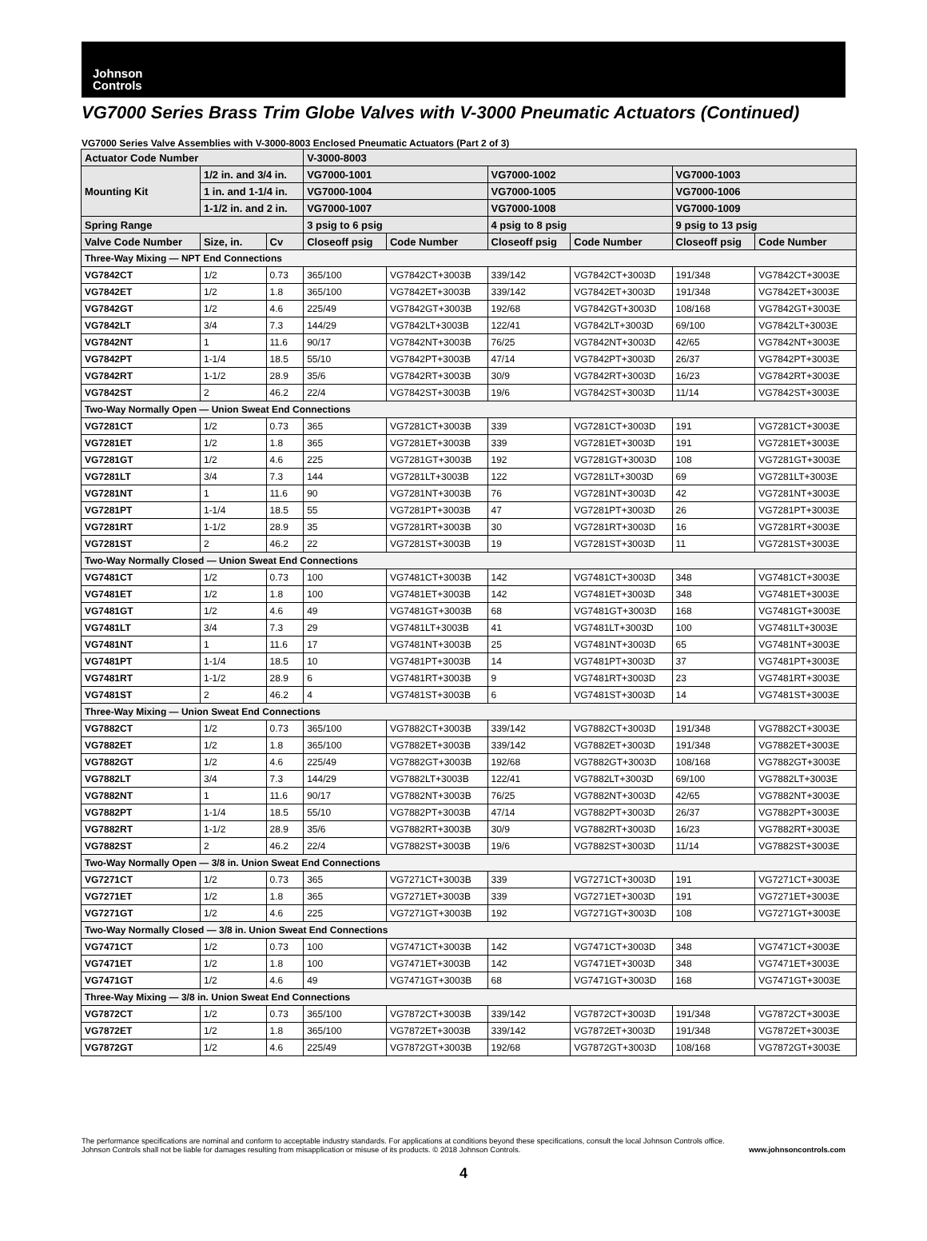Johnson
Controls
VG7000 Series Brass Trim Globe Valves with V-3000 Pneumatic Actuators (Continued)
VG7000 Series Valve Assemblies with V-3000-8003 Enclosed Pneumatic Actuators (Part 2 of 3)
| Actuator Code Number | | | V-3000-8003 | | | | | |
| --- | --- | --- | --- | --- | --- | --- | --- | --- |
| Mounting Kit | 1/2 in. and 3/4 in. | | VG7000-1001 | | VG7000-1002 | | VG7000-1003 | |
| | 1 in. and 1-1/4 in. | | VG7000-1004 | | VG7000-1005 | | VG7000-1006 | |
| | 1-1/2 in. and 2 in. | | VG7000-1007 | | VG7000-1008 | | VG7000-1009 | |
| Spring Range | | | 3 psig to 6 psig | | 4 psig to 8 psig | | 9 psig to 13 psig | |
| Valve Code Number | Size, in. | Cv | Closeoff psig | Code Number | Closeoff psig | Code Number | Closeoff psig | Code Number |
| Three-Way Mixing — NPT End Connections | | | | | | | | |
| VG7842CT | 1/2 | 0.73 | 365/100 | VG7842CT+3003B | 339/142 | VG7842CT+3003D | 191/348 | VG7842CT+3003E |
| VG7842ET | 1/2 | 1.8 | 365/100 | VG7842ET+3003B | 339/142 | VG7842ET+3003D | 191/348 | VG7842ET+3003E |
| VG7842GT | 1/2 | 4.6 | 225/49 | VG7842GT+3003B | 192/68 | VG7842GT+3003D | 108/168 | VG7842GT+3003E |
| VG7842LT | 3/4 | 7.3 | 144/29 | VG7842LT+3003B | 122/41 | VG7842LT+3003D | 69/100 | VG7842LT+3003E |
| VG7842NT | 1 | 11.6 | 90/17 | VG7842NT+3003B | 76/25 | VG7842NT+3003D | 42/65 | VG7842NT+3003E |
| VG7842PT | 1-1/4 | 18.5 | 55/10 | VG7842PT+3003B | 47/14 | VG7842PT+3003D | 26/37 | VG7842PT+3003E |
| VG7842RT | 1-1/2 | 28.9 | 35/6 | VG7842RT+3003B | 30/9 | VG7842RT+3003D | 16/23 | VG7842RT+3003E |
| VG7842ST | 2 | 46.2 | 22/4 | VG7842ST+3003B | 19/6 | VG7842ST+3003D | 11/14 | VG7842ST+3003E |
| Two-Way Normally Open — Union Sweat End Connections | | | | | | | | |
| VG7281CT | 1/2 | 0.73 | 365 | VG7281CT+3003B | 339 | VG7281CT+3003D | 191 | VG7281CT+3003E |
| VG7281ET | 1/2 | 1.8 | 365 | VG7281ET+3003B | 339 | VG7281ET+3003D | 191 | VG7281ET+3003E |
| VG7281GT | 1/2 | 4.6 | 225 | VG7281GT+3003B | 192 | VG7281GT+3003D | 108 | VG7281GT+3003E |
| VG7281LT | 3/4 | 7.3 | 144 | VG7281LT+3003B | 122 | VG7281LT+3003D | 69 | VG7281LT+3003E |
| VG7281NT | 1 | 11.6 | 90 | VG7281NT+3003B | 76 | VG7281NT+3003D | 42 | VG7281NT+3003E |
| VG7281PT | 1-1/4 | 18.5 | 55 | VG7281PT+3003B | 47 | VG7281PT+3003D | 26 | VG7281PT+3003E |
| VG7281RT | 1-1/2 | 28.9 | 35 | VG7281RT+3003B | 30 | VG7281RT+3003D | 16 | VG7281RT+3003E |
| VG7281ST | 2 | 46.2 | 22 | VG7281ST+3003B | 19 | VG7281ST+3003D | 11 | VG7281ST+3003E |
| Two-Way Normally Closed — Union Sweat End Connections | | | | | | | | |
| VG7481CT | 1/2 | 0.73 | 100 | VG7481CT+3003B | 142 | VG7481CT+3003D | 348 | VG7481CT+3003E |
| VG7481ET | 1/2 | 1.8 | 100 | VG7481ET+3003B | 142 | VG7481ET+3003D | 348 | VG7481ET+3003E |
| VG7481GT | 1/2 | 4.6 | 49 | VG7481GT+3003B | 68 | VG7481GT+3003D | 168 | VG7481GT+3003E |
| VG7481LT | 3/4 | 7.3 | 29 | VG7481LT+3003B | 41 | VG7481LT+3003D | 100 | VG7481LT+3003E |
| VG7481NT | 1 | 11.6 | 17 | VG7481NT+3003B | 25 | VG7481NT+3003D | 65 | VG7481NT+3003E |
| VG7481PT | 1-1/4 | 18.5 | 10 | VG7481PT+3003B | 14 | VG7481PT+3003D | 37 | VG7481PT+3003E |
| VG7481RT | 1-1/2 | 28.9 | 6 | VG7481RT+3003B | 9 | VG7481RT+3003D | 23 | VG7481RT+3003E |
| VG7481ST | 2 | 46.2 | 4 | VG7481ST+3003B | 6 | VG7481ST+3003D | 14 | VG7481ST+3003E |
| Three-Way Mixing — Union Sweat End Connections | | | | | | | | |
| VG7882CT | 1/2 | 0.73 | 365/100 | VG7882CT+3003B | 339/142 | VG7882CT+3003D | 191/348 | VG7882CT+3003E |
| VG7882ET | 1/2 | 1.8 | 365/100 | VG7882ET+3003B | 339/142 | VG7882ET+3003D | 191/348 | VG7882ET+3003E |
| VG7882GT | 1/2 | 4.6 | 225/49 | VG7882GT+3003B | 192/68 | VG7882GT+3003D | 108/168 | VG7882GT+3003E |
| VG7882LT | 3/4 | 7.3 | 144/29 | VG7882LT+3003B | 122/41 | VG7882LT+3003D | 69/100 | VG7882LT+3003E |
| VG7882NT | 1 | 11.6 | 90/17 | VG7882NT+3003B | 76/25 | VG7882NT+3003D | 42/65 | VG7882NT+3003E |
| VG7882PT | 1-1/4 | 18.5 | 55/10 | VG7882PT+3003B | 47/14 | VG7882PT+3003D | 26/37 | VG7882PT+3003E |
| VG7882RT | 1-1/2 | 28.9 | 35/6 | VG7882RT+3003B | 30/9 | VG7882RT+3003D | 16/23 | VG7882RT+3003E |
| VG7882ST | 2 | 46.2 | 22/4 | VG7882ST+3003B | 19/6 | VG7882ST+3003D | 11/14 | VG7882ST+3003E |
| Two-Way Normally Open — 3/8 in. Union Sweat End Connections | | | | | | | | |
| VG7271CT | 1/2 | 0.73 | 365 | VG7271CT+3003B | 339 | VG7271CT+3003D | 191 | VG7271CT+3003E |
| VG7271ET | 1/2 | 1.8 | 365 | VG7271ET+3003B | 339 | VG7271ET+3003D | 191 | VG7271ET+3003E |
| VG7271GT | 1/2 | 4.6 | 225 | VG7271GT+3003B | 192 | VG7271GT+3003D | 108 | VG7271GT+3003E |
| Two-Way Normally Closed — 3/8 in. Union Sweat End Connections | | | | | | | | |
| VG7471CT | 1/2 | 0.73 | 100 | VG7471CT+3003B | 142 | VG7471CT+3003D | 348 | VG7471CT+3003E |
| VG7471ET | 1/2 | 1.8 | 100 | VG7471ET+3003B | 142 | VG7471ET+3003D | 348 | VG7471ET+3003E |
| VG7471GT | 1/2 | 4.6 | 49 | VG7471GT+3003B | 68 | VG7471GT+3003D | 168 | VG7471GT+3003E |
| Three-Way Mixing — 3/8 in. Union Sweat End Connections | | | | | | | | |
| VG7872CT | 1/2 | 0.73 | 365/100 | VG7872CT+3003B | 339/142 | VG7872CT+3003D | 191/348 | VG7872CT+3003E |
| VG7872ET | 1/2 | 1.8 | 365/100 | VG7872ET+3003B | 339/142 | VG7872ET+3003D | 191/348 | VG7872ET+3003E |
| VG7872GT | 1/2 | 4.6 | 225/49 | VG7872GT+3003B | 192/68 | VG7872GT+3003D | 108/168 | VG7872GT+3003E |
The performance specifications are nominal and conform to acceptable industry standards. For applications at conditions beyond these specifications, consult the local Johnson Controls office.
Johnson Controls shall not be liable for damages resulting from misapplication or misuse of its products. © 2018 Johnson Controls.
www.johnsoncontrols.com
4